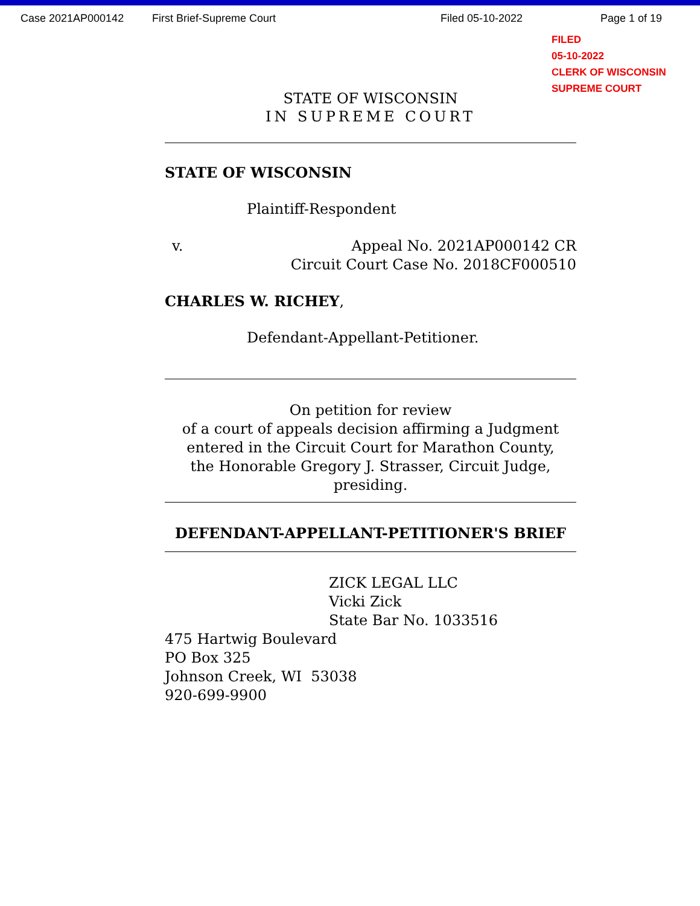Case 2021AP000142 First Brief-Supreme Court Filed 05-10-2022 Page 1 of 19
FILED
05-10-2022
CLERK OF WISCONSIN
SUPREME COURT
STATE OF WISCONSIN
IN SUPREME COURT
STATE OF WISCONSIN
Plaintiff-Respondent
v. Appeal No. 2021AP000142 CR
Circuit Court Case No. 2018CF000510
CHARLES W. RICHEY,
Defendant-Appellant-Petitioner.
On petition for review
of a court of appeals decision affirming a Judgment
entered in the Circuit Court for Marathon County,
the Honorable Gregory J. Strasser, Circuit Judge, presiding.
DEFENDANT-APPELLANT-PETITIONER'S BRIEF
ZICK LEGAL LLC
Vicki Zick
State Bar No. 1033516
475 Hartwig Boulevard
PO Box 325
Johnson Creek, WI 53038
920-699-9900